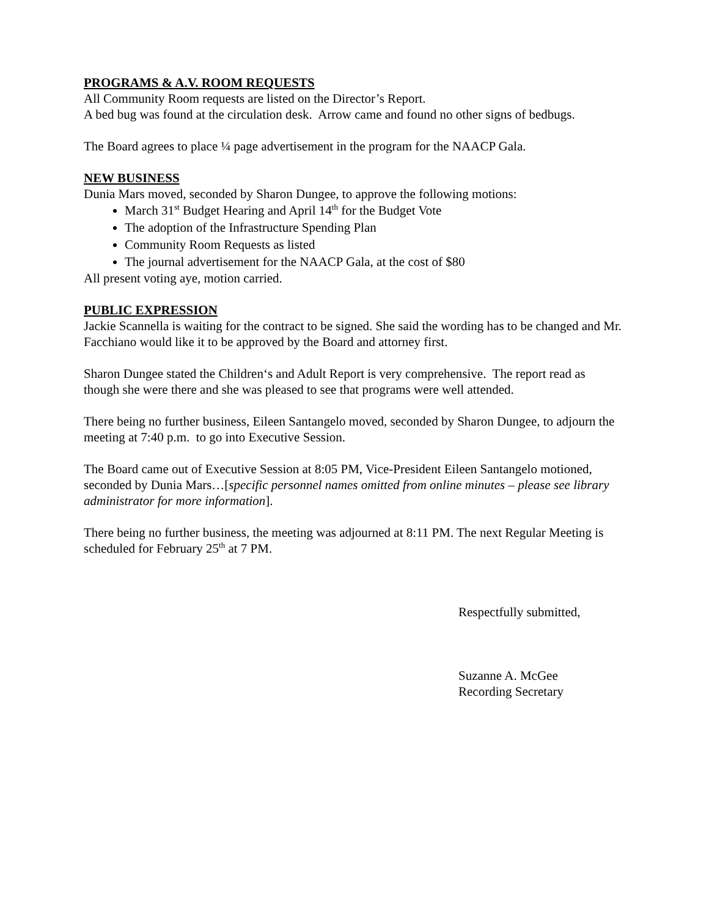PROGRAMS & A.V. ROOM REQUESTS
All Community Room requests are listed on the Director’s Report.
A bed bug was found at the circulation desk. Arrow came and found no other signs of bedbugs.
The Board agrees to place ¼ page advertisement in the program for the NAACP Gala.
NEW BUSINESS
Dunia Mars moved, seconded by Sharon Dungee, to approve the following motions:
March 31<sup>st</sup> Budget Hearing and April 14<sup>th</sup> for the Budget Vote
The adoption of the Infrastructure Spending Plan
Community Room Requests as listed
The journal advertisement for the NAACP Gala, at the cost of $80
All present voting aye, motion carried.
PUBLIC EXPRESSION
Jackie Scannella is waiting for the contract to be signed. She said the wording has to be changed and Mr. Facchiano would like it to be approved by the Board and attorney first.
Sharon Dungee stated the Children‘s and Adult Report is very comprehensive. The report read as though she were there and she was pleased to see that programs were well attended.
There being no further business, Eileen Santangelo moved, seconded by Sharon Dungee, to adjourn the meeting at 7:40 p.m. to go into Executive Session.
The Board came out of Executive Session at 8:05 PM, Vice-President Eileen Santangelo motioned, seconded by Dunia Mars…[specific personnel names omitted from online minutes – please see library administrator for more information].
There being no further business, the meeting was adjourned at 8:11 PM. The next Regular Meeting is scheduled for February 25<sup>th</sup> at 7 PM.
Respectfully submitted,
Suzanne A. McGee
Recording Secretary